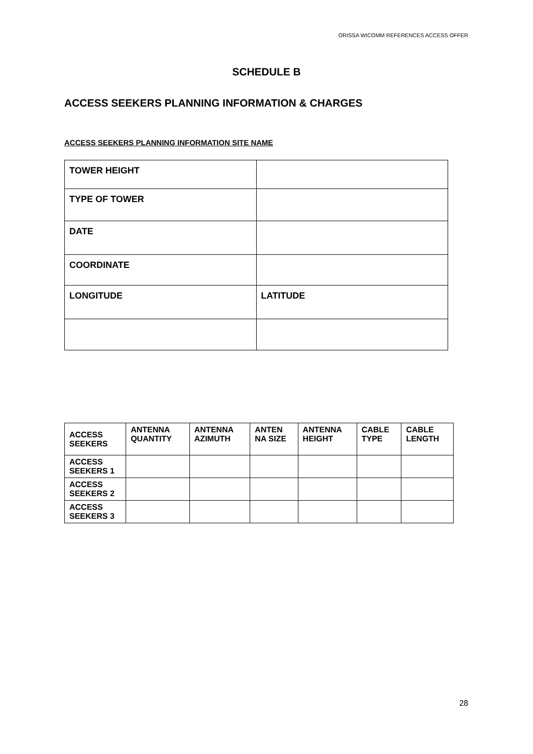ORISSA WICOMM REFERENCES ACCESS OFFER
SCHEDULE B
ACCESS SEEKERS PLANNING INFORMATION & CHARGES
ACCESS SEEKERS PLANNING INFORMATION SITE NAME
| TOWER HEIGHT | |
| TYPE OF TOWER | |
| DATE | |
| COORDINATE | |
| LONGITUDE | LATITUDE |
| ACCESS SEEKERS | ANTENNA QUANTITY | ANTENNA AZIMUTH | ANTEN NA SIZE | ANTENNA HEIGHT | CABLE TYPE | CABLE LENGTH |
| --- | --- | --- | --- | --- | --- | --- |
| ACCESS SEEKERS 1 | | | | | | |
| ACCESS SEEKERS 2 | | | | | | |
| ACCESS SEEKERS 3 | | | | | | |
28